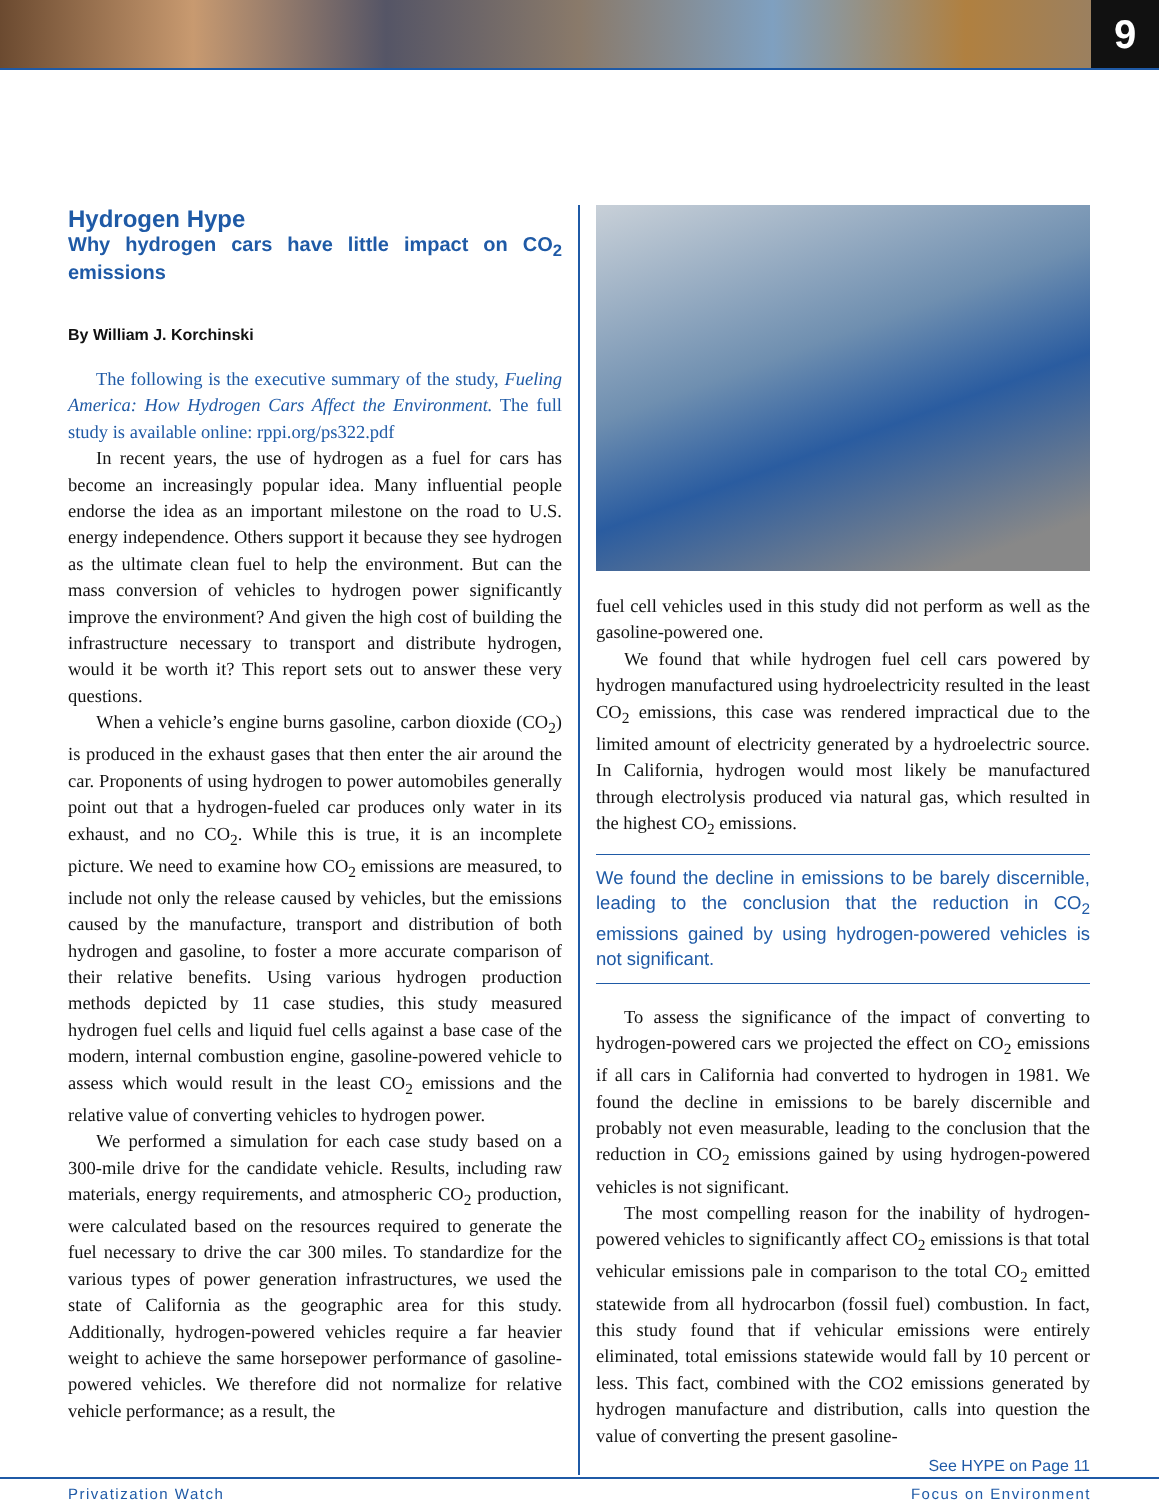9
Hydrogen Hype
Why hydrogen cars have little impact on CO<sub>2</sub> emissions
By William J. Korchinski
The following is the executive summary of the study, Fueling America: How Hydrogen Cars Affect the Environment. The full study is available online: rppi.org/ps322.pdf
In recent years, the use of hydrogen as a fuel for cars has become an increasingly popular idea. Many influential people endorse the idea as an important milestone on the road to U.S. energy independence. Others support it because they see hydrogen as the ultimate clean fuel to help the environment. But can the mass conversion of vehicles to hydrogen power significantly improve the environment? And given the high cost of building the infrastructure necessary to transport and distribute hydrogen, would it be worth it? This report sets out to answer these very questions.
When a vehicle’s engine burns gasoline, carbon dioxide (CO<sub>2</sub>) is produced in the exhaust gases that then enter the air around the car. Proponents of using hydrogen to power automobiles generally point out that a hydrogen-fueled car produces only water in its exhaust, and no CO<sub>2</sub>. While this is true, it is an incomplete picture. We need to examine how CO<sub>2</sub> emissions are measured, to include not only the release caused by vehicles, but the emissions caused by the manufacture, transport and distribution of both hydrogen and gasoline, to foster a more accurate comparison of their relative benefits. Using various hydrogen production methods depicted by 11 case studies, this study measured hydrogen fuel cells and liquid fuel cells against a base case of the modern, internal combustion engine, gasoline-powered vehicle to assess which would result in the least CO<sub>2</sub> emissions and the relative value of converting vehicles to hydrogen power.
We performed a simulation for each case study based on a 300-mile drive for the candidate vehicle. Results, including raw materials, energy requirements, and atmospheric CO<sub>2</sub> production, were calculated based on the resources required to generate the fuel necessary to drive the car 300 miles. To standardize for the various types of power generation infrastructures, we used the state of California as the geographic area for this study. Additionally, hydrogen-powered vehicles require a far heavier weight to achieve the same horsepower performance of gasoline-powered vehicles. We therefore did not normalize for relative vehicle performance; as a result, the
fuel cell vehicles used in this study did not perform as well as the gasoline-powered one.
We found that while hydrogen fuel cell cars powered by hydrogen manufactured using hydroelectricity resulted in the least CO<sub>2</sub> emissions, this case was rendered impractical due to the limited amount of electricity generated by a hydroelectric source. In California, hydrogen would most likely be manufactured through electrolysis produced via natural gas, which resulted in the highest CO<sub>2</sub> emissions.
We found the decline in emissions to be barely discernible, leading to the conclusion that the reduction in CO<sub>2</sub> emissions gained by using hydrogen-powered vehicles is not significant.
To assess the significance of the impact of converting to hydrogen-powered cars we projected the effect on CO<sub>2</sub> emissions if all cars in California had converted to hydrogen in 1981. We found the decline in emissions to be barely discernible and probably not even measurable, leading to the conclusion that the reduction in CO<sub>2</sub> emissions gained by using hydrogen-powered vehicles is not significant.
The most compelling reason for the inability of hydrogen-powered vehicles to significantly affect CO<sub>2</sub> emissions is that total vehicular emissions pale in comparison to the total CO<sub>2</sub> emitted statewide from all hydrocarbon (fossil fuel) combustion. In fact, this study found that if vehicular emissions were entirely eliminated, total emissions statewide would fall by 10 percent or less. This fact, combined with the CO2 emissions generated by hydrogen manufacture and distribution, calls into question the value of converting the present gasoline-
See HYPE on Page 11
Privatization Watch Focus on Environment